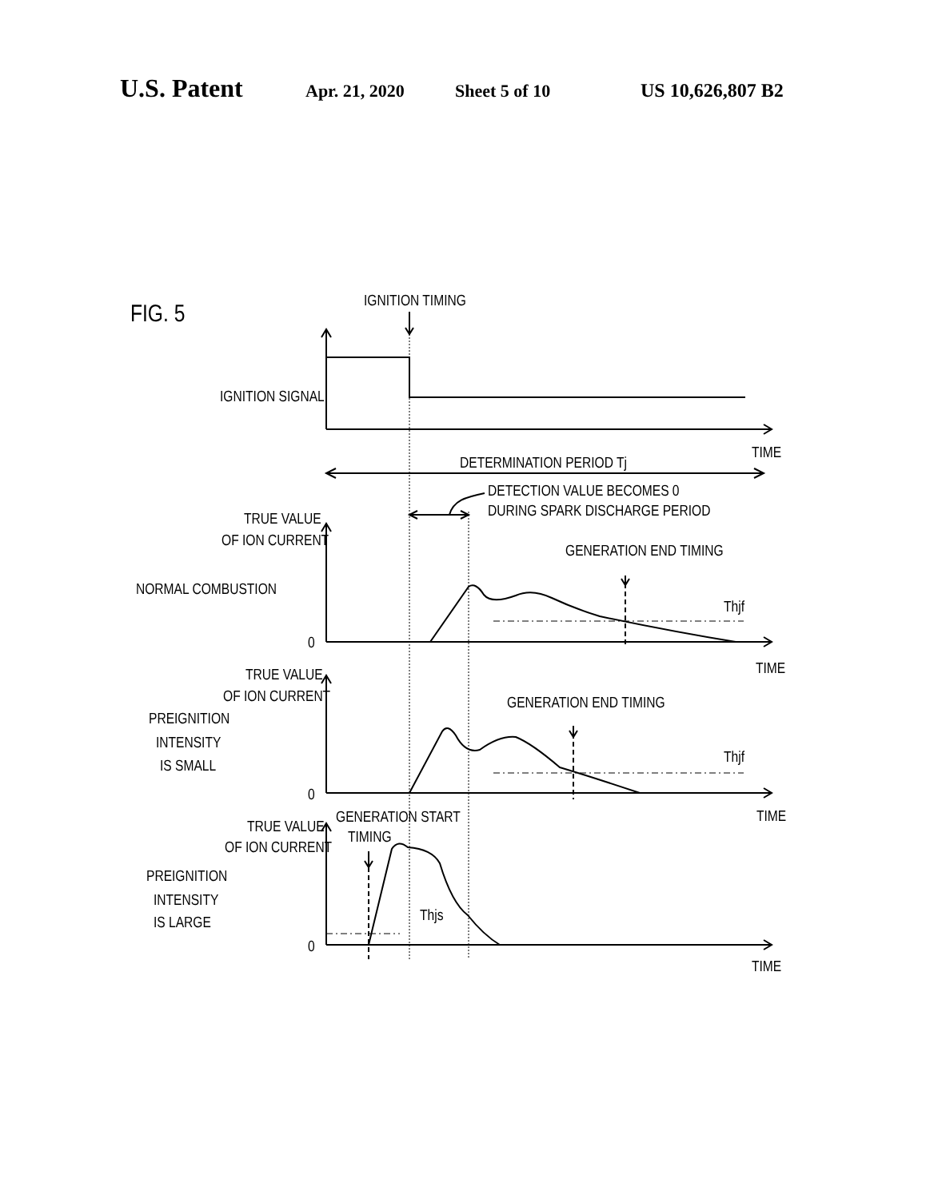U.S. Patent Apr. 21, 2020 Sheet 5 of 10 US 10,626,807 B2
FIG. 5
IGNITION TIMING
IGNITION SIGNAL
TIME
DETERMINATION PERIOD Tj
DETECTION VALUE BECOMES 0
DURING SPARK DISCHARGE PERIOD
TRUE VALUE
OF ION CURRENT
GENERATION END TIMING
NORMAL COMBUSTION
Thjf
0
TIME
TRUE VALUE
OF ION CURRENT
GENERATION END TIMING
PREIGNITION
INTENSITY
IS SMALL
Thjf
0
TIME
GENERATION START
TIMING
TRUE VALUE
OF ION CURRENT
PREIGNITION
INTENSITY
IS LARGE
Thjs
0
TIME